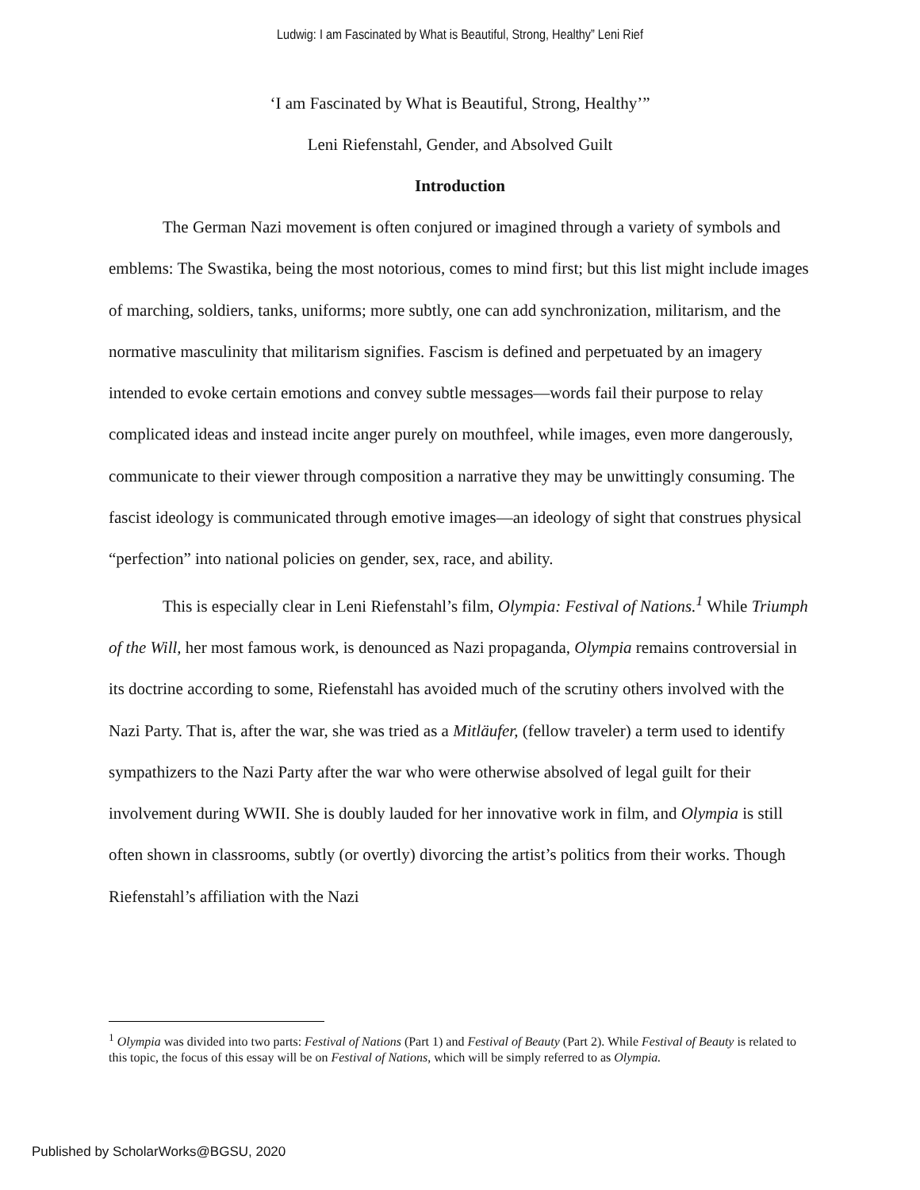Ludwig: I am Fascinated by What is Beautiful, Strong, Healthy” Leni Rief
‘I am Fascinated by What is Beautiful, Strong, Healthy’”
Leni Riefenstahl, Gender, and Absolved Guilt
Introduction
The German Nazi movement is often conjured or imagined through a variety of symbols and emblems: The Swastika, being the most notorious, comes to mind first; but this list might include images of marching, soldiers, tanks, uniforms; more subtly, one can add synchronization, militarism, and the normative masculinity that militarism signifies. Fascism is defined and perpetuated by an imagery intended to evoke certain emotions and convey subtle messages—words fail their purpose to relay complicated ideas and instead incite anger purely on mouthfeel, while images, even more dangerously, communicate to their viewer through composition a narrative they may be unwittingly consuming. The fascist ideology is communicated through emotive images—an ideology of sight that construes physical “perfection” into national policies on gender, sex, race, and ability.
This is especially clear in Leni Riefenstahl’s film, Olympia: Festival of Nations.<sup>1</sup> While Triumph of the Will, her most famous work, is denounced as Nazi propaganda, Olympia remains controversial in its doctrine according to some, Riefenstahl has avoided much of the scrutiny others involved with the Nazi Party. That is, after the war, she was tried as a Mitläufer, (fellow traveler) a term used to identify sympathizers to the Nazi Party after the war who were otherwise absolved of legal guilt for their involvement during WWII. She is doubly lauded for her innovative work in film, and Olympia is still often shown in classrooms, subtly (or overtly) divorcing the artist’s politics from their works. Though Riefenstahl’s affiliation with the Nazi
<sup>1</sup> Olympia was divided into two parts: Festival of Nations (Part 1) and Festival of Beauty (Part 2). While Festival of Beauty is related to this topic, the focus of this essay will be on Festival of Nations, which will be simply referred to as Olympia.
Published by ScholarWorks@BGSU, 2020